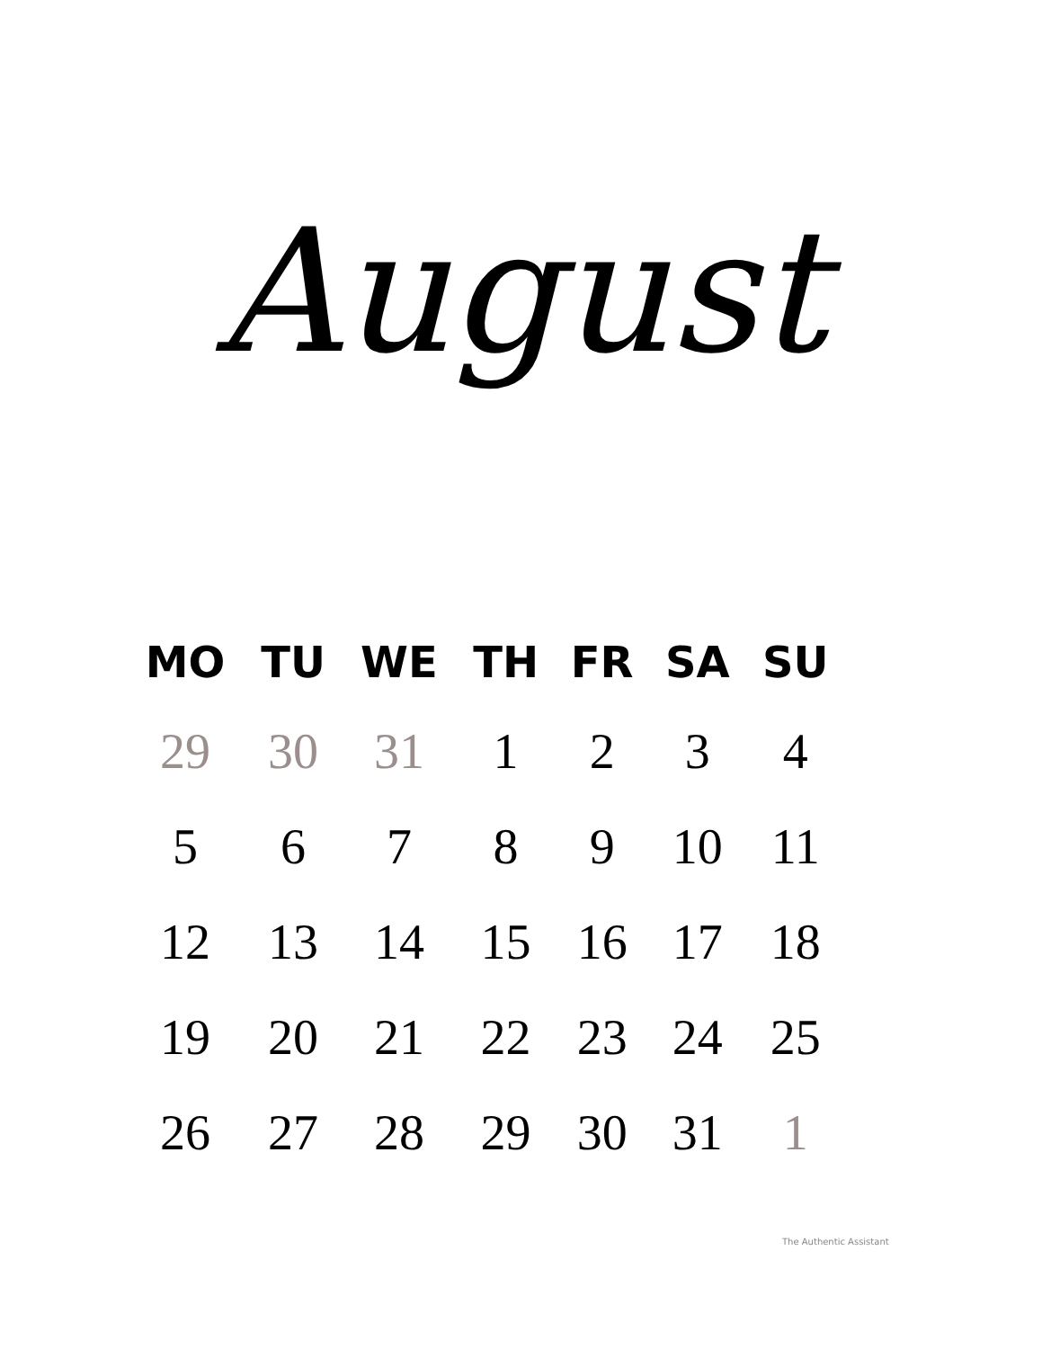August
| MO | TU | WE | TH | FR | SA | SU |
| --- | --- | --- | --- | --- | --- | --- |
| 29 | 30 | 31 | 1 | 2 | 3 | 4 |
| 5 | 6 | 7 | 8 | 9 | 10 | 11 |
| 12 | 13 | 14 | 15 | 16 | 17 | 18 |
| 19 | 20 | 21 | 22 | 23 | 24 | 25 |
| 26 | 27 | 28 | 29 | 30 | 31 | 1 |
The Authentic Assistant